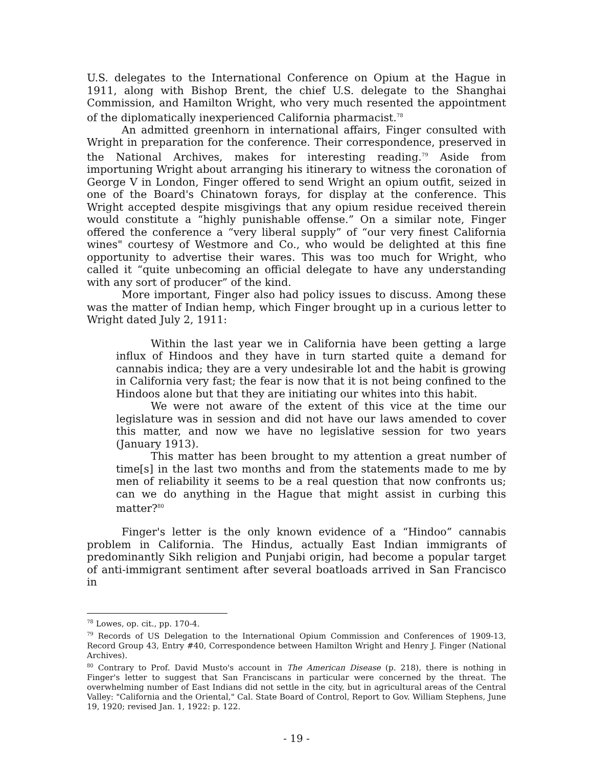U.S. delegates to the International Conference on Opium at the Hague in 1911, along with Bishop Brent, the chief U.S. delegate to the Shanghai Commission, and Hamilton Wright, who very much resented the appointment of the diplomatically inexperienced California pharmacist.<sup>78</sup>
An admitted greenhorn in international affairs, Finger consulted with Wright in preparation for the conference. Their correspondence, preserved in the National Archives, makes for interesting reading.<sup>79</sup> Aside from importuning Wright about arranging his itinerary to witness the coronation of George V in London, Finger offered to send Wright an opium outfit, seized in one of the Board's Chinatown forays, for display at the conference. This Wright accepted despite misgivings that any opium residue received therein would constitute a “highly punishable offense.” On a similar note, Finger offered the conference a “very liberal supply” of “our very finest California wines" courtesy of Westmore and Co., who would be delighted at this fine opportunity to advertise their wares. This was too much for Wright, who called it “quite unbecoming an official delegate to have any understanding with any sort of producer” of the kind.
More important, Finger also had policy issues to discuss. Among these was the matter of Indian hemp, which Finger brought up in a curious letter to Wright dated July 2, 1911:
Within the last year we in California have been getting a large influx of Hindoos and they have in turn started quite a demand for cannabis indica; they are a very undesirable lot and the habit is growing in California very fast; the fear is now that it is not being confined to the Hindoos alone but that they are initiating our whites into this habit.
We were not aware of the extent of this vice at the time our legislature was in session and did not have our laws amended to cover this matter, and now we have no legislative session for two years (January 1913).
This matter has been brought to my attention a great number of time[s] in the last two months and from the statements made to me by men of reliability it seems to be a real question that now confronts us; can we do anything in the Hague that might assist in curbing this matter?<sup>80</sup>
Finger's letter is the only known evidence of a “Hindoo” cannabis problem in California. The Hindus, actually East Indian immigrants of predominantly Sikh religion and Punjabi origin, had become a popular target of anti-immigrant sentiment after several boatloads arrived in San Francisco in
<sup>78</sup> Lowes, op. cit., pp. 170-4.
<sup>79</sup> Records of US Delegation to the International Opium Commission and Conferences of 1909-13, Record Group 43, Entry #40, Correspondence between Hamilton Wright and Henry J. Finger (National Archives).
<sup>80</sup> Contrary to Prof. David Musto's account in The American Disease (p. 218), there is nothing in Finger's letter to suggest that San Franciscans in particular were concerned by the threat. The overwhelming number of East Indians did not settle in the city, but in agricultural areas of the Central Valley: "California and the Oriental," Cal. State Board of Control, Report to Gov. William Stephens, June 19, 1920; revised Jan. 1, 1922: p. 122.
- 19 -